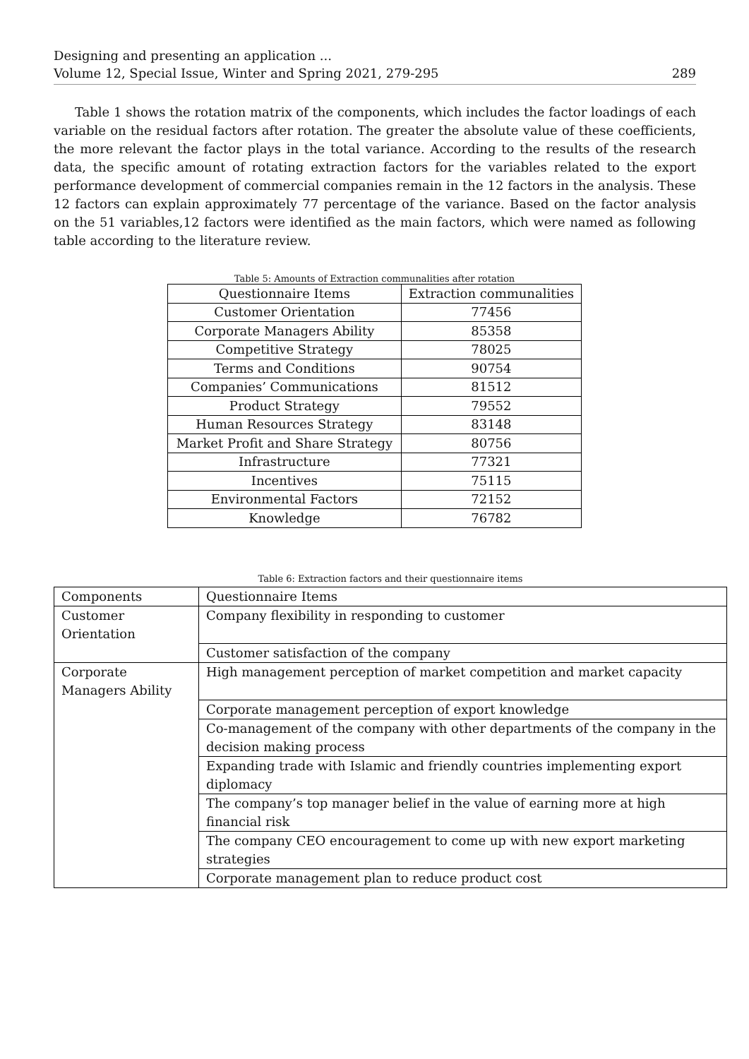Designing and presenting an application ...
Volume 12, Special Issue, Winter and Spring 2021, 279-295 289
Table 1 shows the rotation matrix of the components, which includes the factor loadings of each variable on the residual factors after rotation. The greater the absolute value of these coefficients, the more relevant the factor plays in the total variance. According to the results of the research data, the specific amount of rotating extraction factors for the variables related to the export performance development of commercial companies remain in the 12 factors in the analysis. These 12 factors can explain approximately 77 percentage of the variance. Based on the factor analysis on the 51 variables,12 factors were identified as the main factors, which were named as following table according to the literature review.
Table 5: Amounts of Extraction communalities after rotation
| Questionnaire Items | Extraction communalities |
| --- | --- |
| Customer Orientation | 77456 |
| Corporate Managers Ability | 85358 |
| Competitive Strategy | 78025 |
| Terms and Conditions | 90754 |
| Companies’ Communications | 81512 |
| Product Strategy | 79552 |
| Human Resources Strategy | 83148 |
| Market Profit and Share Strategy | 80756 |
| Infrastructure | 77321 |
| Incentives | 75115 |
| Environmental Factors | 72152 |
| Knowledge | 76782 |
Table 6: Extraction factors and their questionnaire items
| Components | Questionnaire Items |
| --- | --- |
| Customer Orientation | Company flexibility in responding to customer |
| | Customer satisfaction of the company |
| Corporate Managers Ability | High management perception of market competition and market capacity |
| | Corporate management perception of export knowledge |
| | Co-management of the company with other departments of the company in the decision making process |
| | Expanding trade with Islamic and friendly countries implementing export diplomacy |
| | The company’s top manager belief in the value of earning more at high financial risk |
| | The company CEO encouragement to come up with new export marketing strategies |
| | Corporate management plan to reduce product cost |